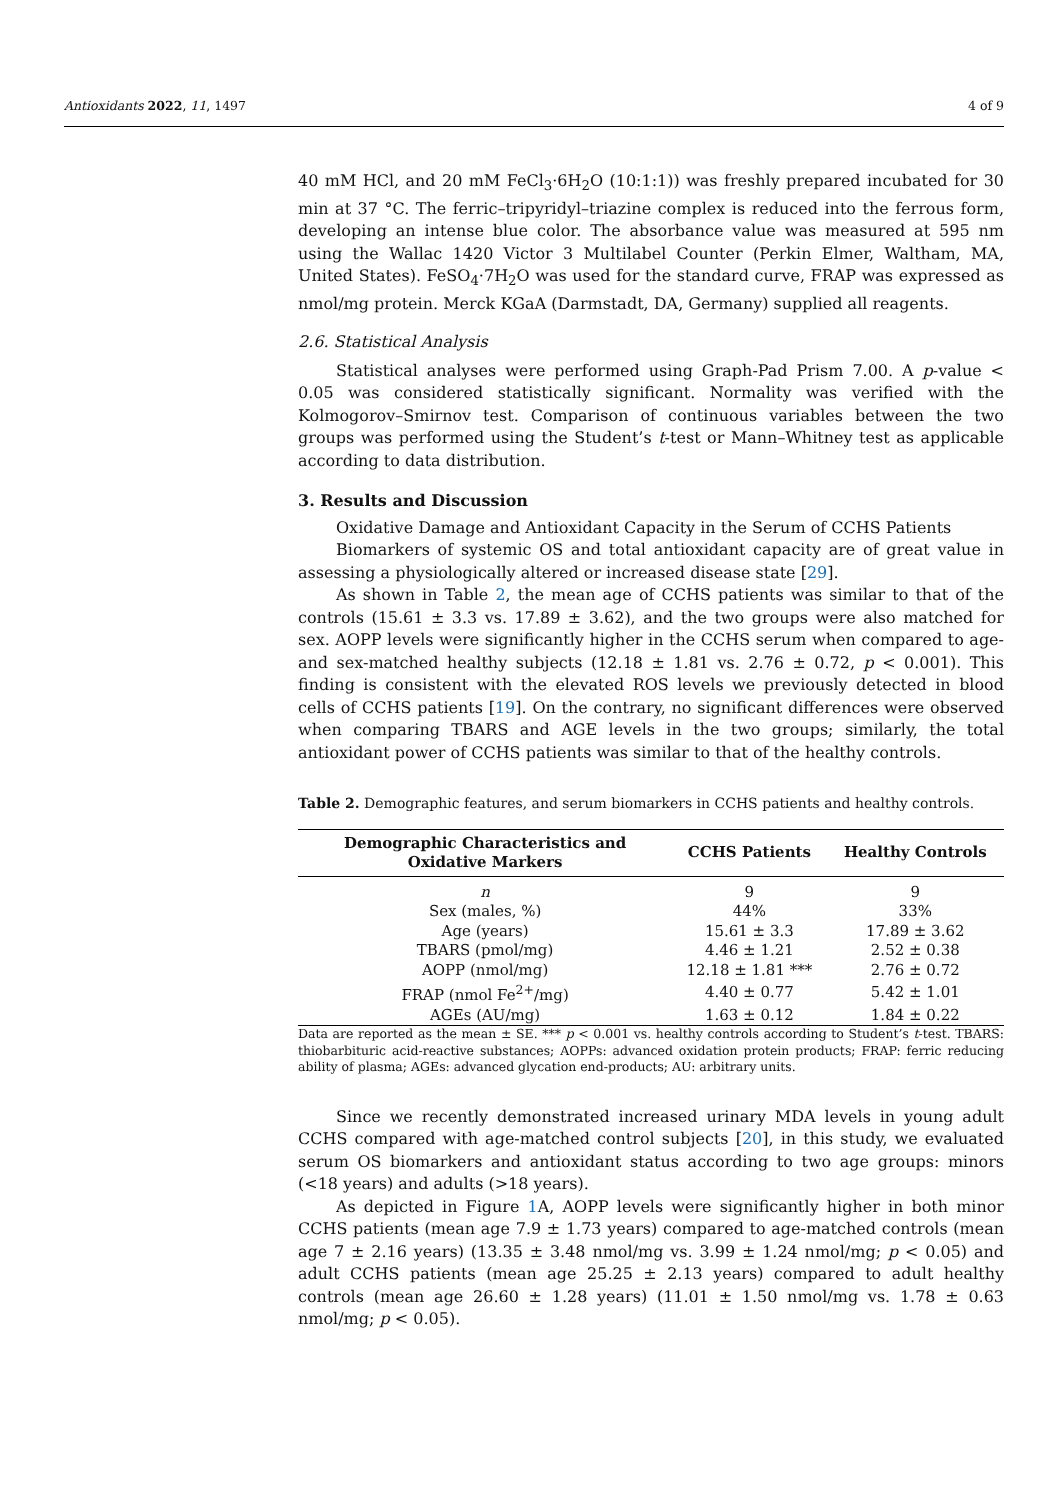Antioxidants 2022, 11, 1497 4 of 9
40 mM HCl, and 20 mM FeCl<sub>3</sub>·6H<sub>2</sub>O (10:1:1)) was freshly prepared incubated for 30 min at 37 °C. The ferric–tripyridyl–triazine complex is reduced into the ferrous form, developing an intense blue color. The absorbance value was measured at 595 nm using the Wallac 1420 Victor 3 Multilabel Counter (Perkin Elmer, Waltham, MA, United States). FeSO<sub>4</sub>·7H<sub>2</sub>O was used for the standard curve, FRAP was expressed as nmol/mg protein. Merck KGaA (Darmstadt, DA, Germany) supplied all reagents.
2.6. Statistical Analysis
Statistical analyses were performed using Graph-Pad Prism 7.00. A p-value < 0.05 was considered statistically significant. Normality was verified with the Kolmogorov–Smirnov test. Comparison of continuous variables between the two groups was performed using the Student’s t-test or Mann–Whitney test as applicable according to data distribution.
3. Results and Discussion
Oxidative Damage and Antioxidant Capacity in the Serum of CCHS Patients
Biomarkers of systemic OS and total antioxidant capacity are of great value in assessing a physiologically altered or increased disease state [29].
As shown in Table 2, the mean age of CCHS patients was similar to that of the controls (15.61 ± 3.3 vs. 17.89 ± 3.62), and the two groups were also matched for sex. AOPP levels were significantly higher in the CCHS serum when compared to age- and sex-matched healthy subjects (12.18 ± 1.81 vs. 2.76 ± 0.72, p < 0.001). This finding is consistent with the elevated ROS levels we previously detected in blood cells of CCHS patients [19]. On the contrary, no significant differences were observed when comparing TBARS and AGE levels in the two groups; similarly, the total antioxidant power of CCHS patients was similar to that of the healthy controls.
Table 2. Demographic features, and serum biomarkers in CCHS patients and healthy controls.
| Demographic Characteristics and Oxidative Markers | CCHS Patients | Healthy Controls |
| --- | --- | --- |
| n | 9 | 9 |
| Sex (males, %) | 44% | 33% |
| Age (years) | 15.61 ± 3.3 | 17.89 ± 3.62 |
| TBARS (pmol/mg) | 4.46 ± 1.21 | 2.52 ± 0.38 |
| AOPP (nmol/mg) | 12.18 ± 1.81 *** | 2.76 ± 0.72 |
| FRAP (nmol Fe<sup>2+</sup>/mg) | 4.40 ± 0.77 | 5.42 ± 1.01 |
| AGEs (AU/mg) | 1.63 ± 0.12 | 1.84 ± 0.22 |
Data are reported as the mean ± SE. *** p < 0.001 vs. healthy controls according to Student’s t-test. TBARS: thiobarbituric acid-reactive substances; AOPPs: advanced oxidation protein products; FRAP: ferric reducing ability of plasma; AGEs: advanced glycation end-products; AU: arbitrary units.
Since we recently demonstrated increased urinary MDA levels in young adult CCHS compared with age-matched control subjects [20], in this study, we evaluated serum OS biomarkers and antioxidant status according to two age groups: minors (<18 years) and adults (>18 years).
As depicted in Figure 1 A, AOPP levels were significantly higher in both minor CCHS patients (mean age 7.9 ± 1.73 years) compared to age-matched controls (mean age 7 ± 2.16 years) (13.35 ± 3.48 nmol/mg vs. 3.99 ± 1.24 nmol/mg; p < 0.05) and adult CCHS patients (mean age 25.25 ± 2.13 years) compared to adult healthy controls (mean age 26.60 ± 1.28 years) (11.01 ± 1.50 nmol/mg vs. 1.78 ± 0.63 nmol/mg; p < 0.05).